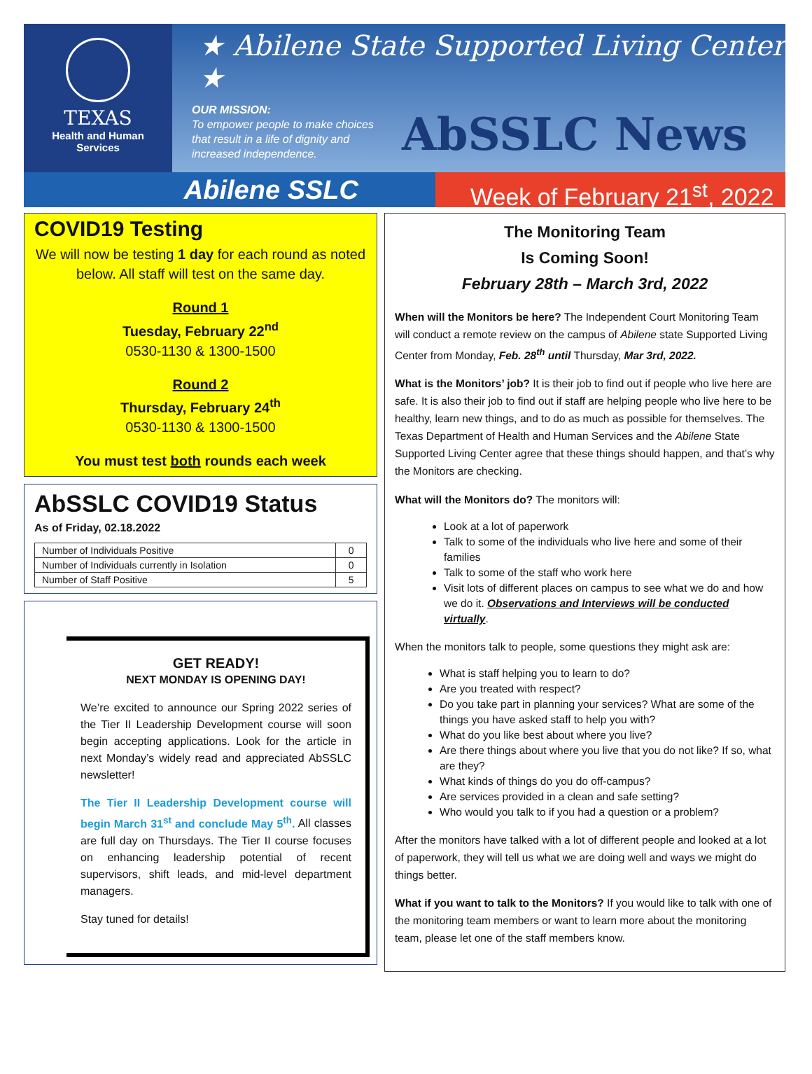TEXAS
Health and Human
Services
★ Abilene State Supported Living Center ★
OUR MISSION:
To empower people to make choices
that result in a life of dignity and
increased independence.
AbSSLC News
Abilene SSLC Week of February 21<sup>st</sup>, 2022
COVID19 Testing
We will now be testing 1 day for each round as noted below. All staff will test on the same day.
Round 1
Tuesday, February 22<sup>nd</sup>
0530-1130 & 1300-1500
Round 2
Thursday, February 24<sup>th</sup>
0530-1130 & 1300-1500
You must test both rounds each week
AbSSLC COVID19 Status
As of Friday, 02.18.2022
| Number of Individuals Positive | 0 |
| Number of Individuals currently in Isolation | 0 |
| Number of Staff Positive | 5 |
GET READY!
NEXT MONDAY IS OPENING DAY!
We’re excited to announce our Spring 2022 series of the Tier II Leadership Development course will soon begin accepting applications. Look for the article in next Monday’s widely read and appreciated AbSSLC newsletter!
The Tier II Leadership Development course will begin March 31<sup>st</sup> and conclude May 5<sup>th</sup>. All classes are full day on Thursdays. The Tier II course focuses on enhancing leadership potential of recent supervisors, shift leads, and mid-level department managers.
Stay tuned for details!
The Monitoring Team
Is Coming Soon!
February 28th – March 3rd, 2022
When will the Monitors be here? The Independent Court Monitoring Team will conduct a remote review on the campus of Abilene state Supported Living Center from Monday, Feb. 28<sup>th</sup> until Thursday, Mar 3rd, 2022.
What is the Monitors’ job? It is their job to find out if people who live here are safe. It is also their job to find out if staff are helping people who live here to be healthy, learn new things, and to do as much as possible for themselves. The Texas Department of Health and Human Services and the Abilene State Supported Living Center agree that these things should happen, and that’s why the Monitors are checking.
What will the Monitors do? The monitors will:
Look at a lot of paperwork
Talk to some of the individuals who live here and some of their families
Talk to some of the staff who work here
Visit lots of different places on campus to see what we do and how we do it. Observations and Interviews will be conducted virtually.
When the monitors talk to people, some questions they might ask are:
What is staff helping you to learn to do?
Are you treated with respect?
Do you take part in planning your services? What are some of the things you have asked staff to help you with?
What do you like best about where you live?
Are there things about where you live that you do not like? If so, what are they?
What kinds of things do you do off-campus?
Are services provided in a clean and safe setting?
Who would you talk to if you had a question or a problem?
After the monitors have talked with a lot of different people and looked at a lot of paperwork, they will tell us what we are doing well and ways we might do things better.
What if you want to talk to the Monitors? If you would like to talk with one of the monitoring team members or want to learn more about the monitoring team, please let one of the staff members know.